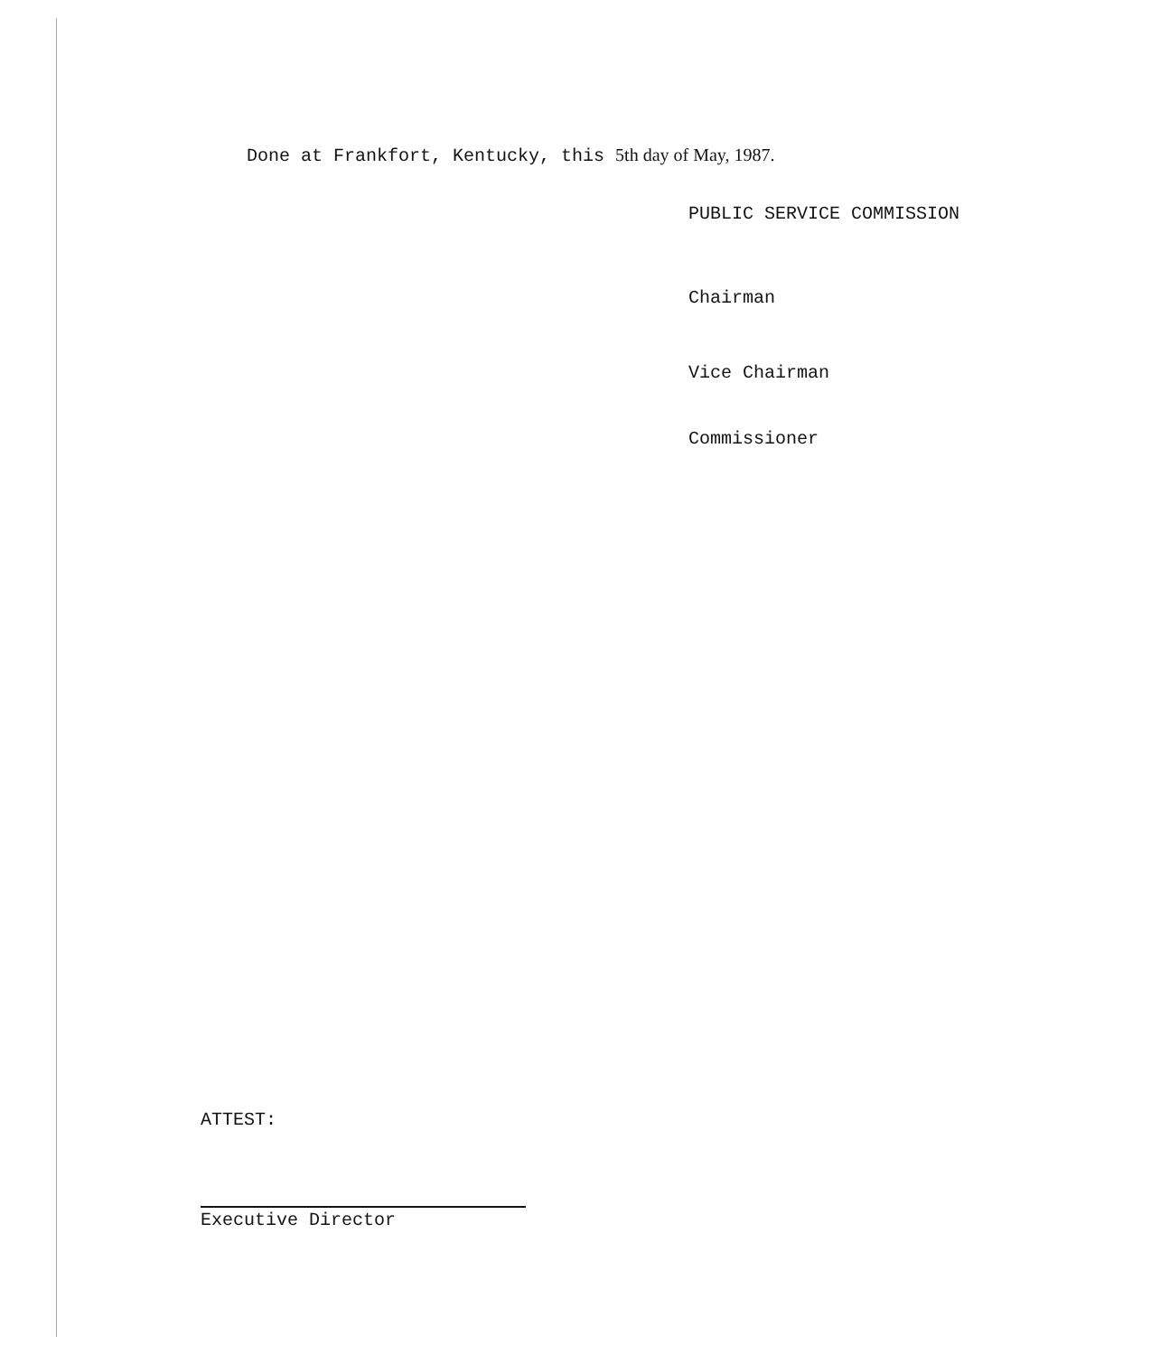Done at Frankfort, Kentucky, this 5th day of May, 1987.
PUBLIC SERVICE COMMISSION
Chairman
Vice Chairman
Commissioner
ATTEST:
Executive Director